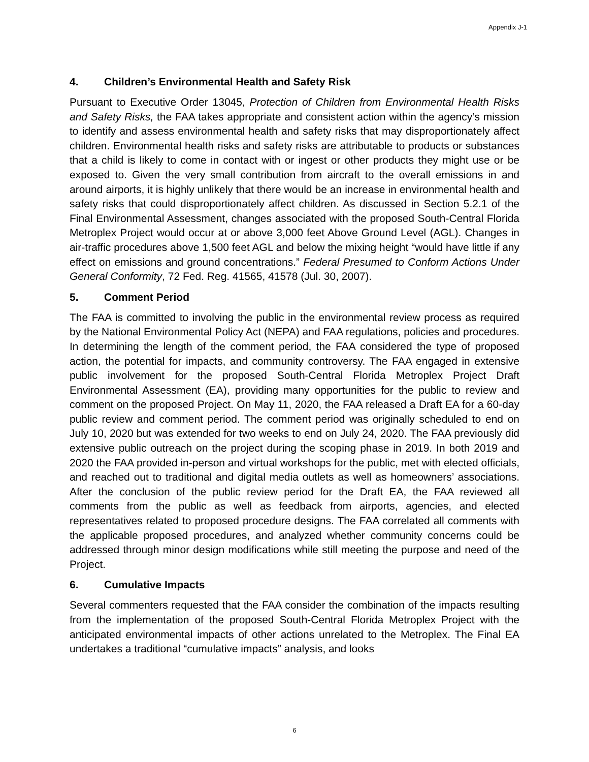Appendix J-1
4. Children’s Environmental Health and Safety Risk
Pursuant to Executive Order 13045, Protection of Children from Environmental Health Risks and Safety Risks, the FAA takes appropriate and consistent action within the agency’s mission to identify and assess environmental health and safety risks that may disproportionately affect children. Environmental health risks and safety risks are attributable to products or substances that a child is likely to come in contact with or ingest or other products they might use or be exposed to. Given the very small contribution from aircraft to the overall emissions in and around airports, it is highly unlikely that there would be an increase in environmental health and safety risks that could disproportionately affect children. As discussed in Section 5.2.1 of the Final Environmental Assessment, changes associated with the proposed South-Central Florida Metroplex Project would occur at or above 3,000 feet Above Ground Level (AGL). Changes in air-traffic procedures above 1,500 feet AGL and below the mixing height “would have little if any effect on emissions and ground concentrations.” Federal Presumed to Conform Actions Under General Conformity, 72 Fed. Reg. 41565, 41578 (Jul. 30, 2007).
5. Comment Period
The FAA is committed to involving the public in the environmental review process as required by the National Environmental Policy Act (NEPA) and FAA regulations, policies and procedures. In determining the length of the comment period, the FAA considered the type of proposed action, the potential for impacts, and community controversy. The FAA engaged in extensive public involvement for the proposed South-Central Florida Metroplex Project Draft Environmental Assessment (EA), providing many opportunities for the public to review and comment on the proposed Project. On May 11, 2020, the FAA released a Draft EA for a 60-day public review and comment period. The comment period was originally scheduled to end on July 10, 2020 but was extended for two weeks to end on July 24, 2020. The FAA previously did extensive public outreach on the project during the scoping phase in 2019. In both 2019 and 2020 the FAA provided in-person and virtual workshops for the public, met with elected officials, and reached out to traditional and digital media outlets as well as homeowners’ associations. After the conclusion of the public review period for the Draft EA, the FAA reviewed all comments from the public as well as feedback from airports, agencies, and elected representatives related to proposed procedure designs. The FAA correlated all comments with the applicable proposed procedures, and analyzed whether community concerns could be addressed through minor design modifications while still meeting the purpose and need of the Project.
6. Cumulative Impacts
Several commenters requested that the FAA consider the combination of the impacts resulting from the implementation of the proposed South-Central Florida Metroplex Project with the anticipated environmental impacts of other actions unrelated to the Metroplex. The Final EA undertakes a traditional “cumulative impacts” analysis, and looks
6